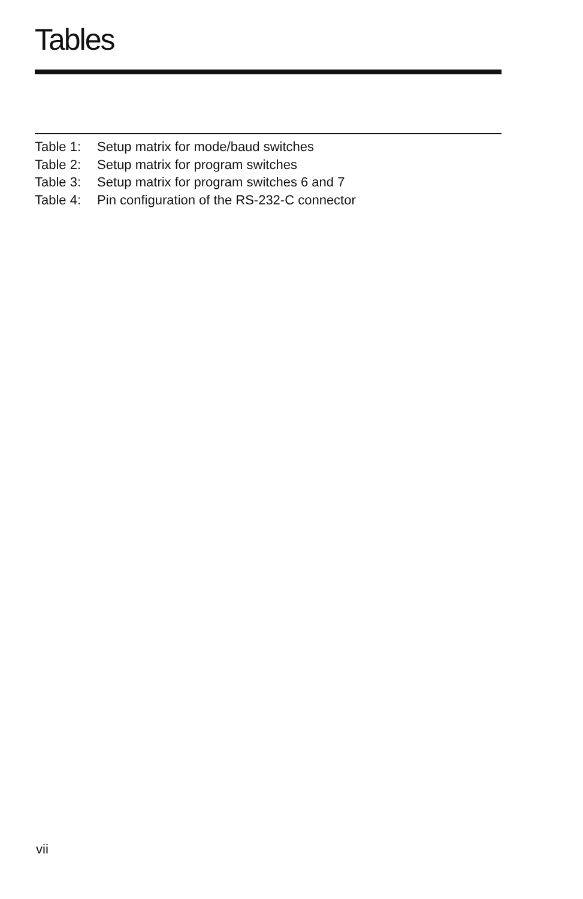Tables
Table 1: Setup matrix for mode/baud switches
Table 2: Setup matrix for program switches
Table 3: Setup matrix for program switches 6 and 7
Table 4: Pin configuration of the RS-232-C connector
vii